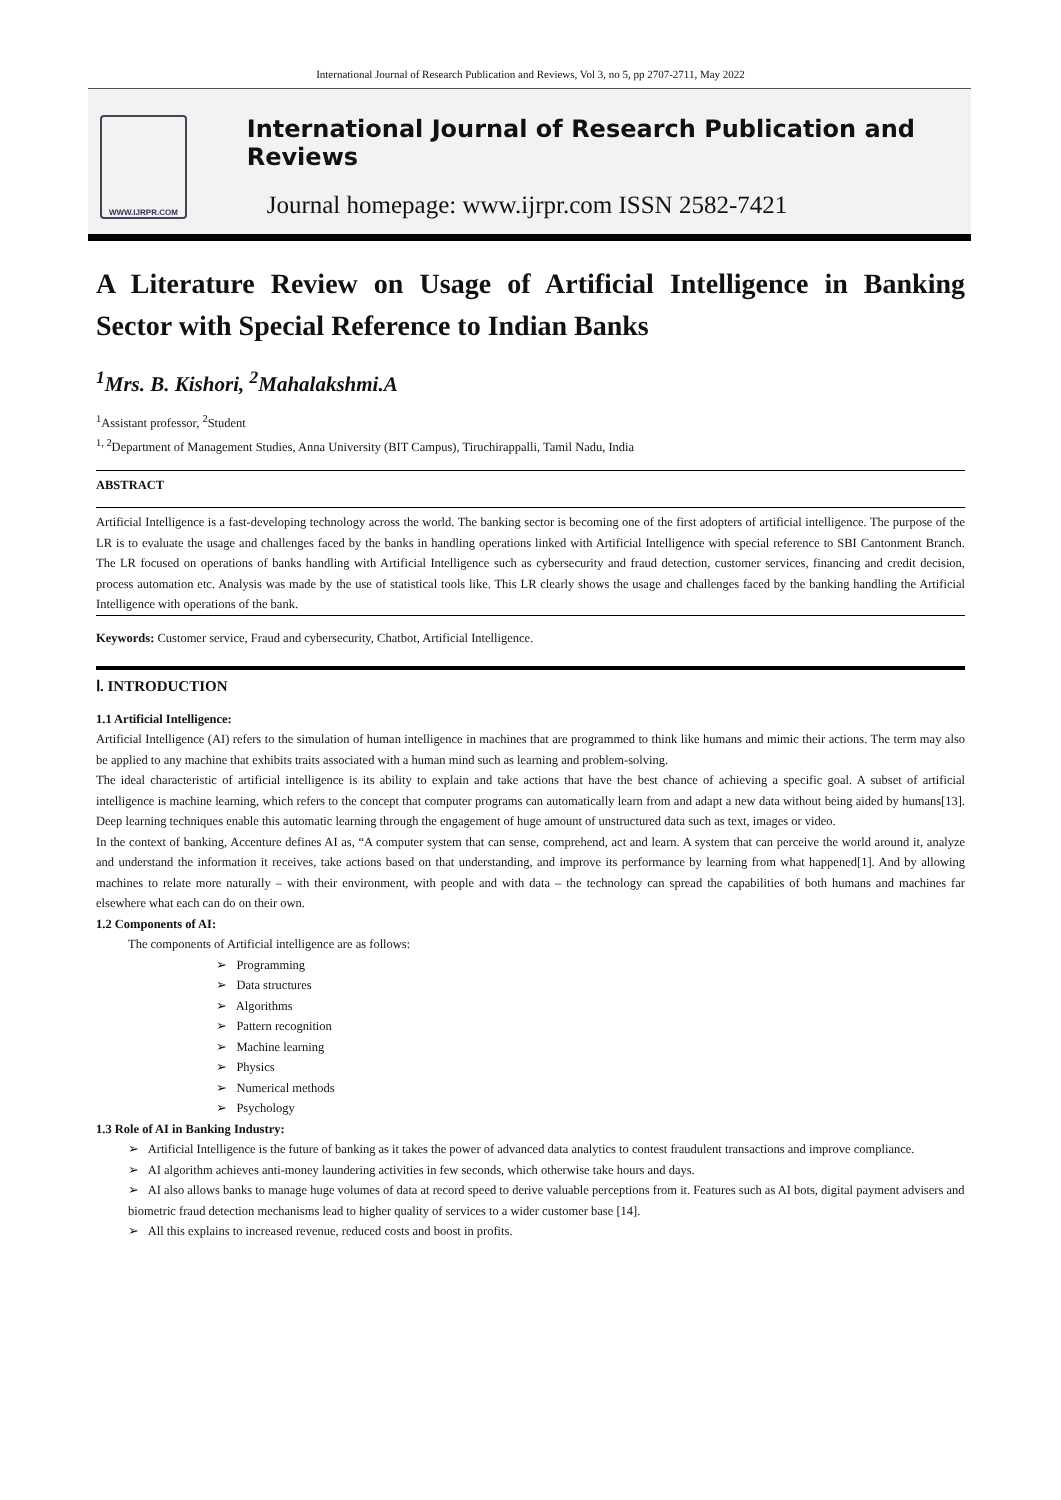International Journal of Research Publication and Reviews, Vol 3, no 5, pp 2707-2711, May 2022
WWW.IJRPR.COM
International Journal of Research Publication and Reviews
Journal homepage: www.ijrpr.com ISSN 2582-7421
A Literature Review on Usage of Artificial Intelligence in Banking Sector with Special Reference to Indian Banks
<sup>1</sup> Mrs. B. Kishori, <sup>2</sup>Mahalakshmi.A
<sup>1</sup> Assistant professor, <sup>2</sup>Student
<sup>1, 2</sup>Department of Management Studies, Anna University (BIT Campus), Tiruchirappalli, Tamil Nadu, India
ABSTRACT
Artificial Intelligence is a fast-developing technology across the world. The banking sector is becoming one of the first adopters of artificial intelligence. The purpose of the LR is to evaluate the usage and challenges faced by the banks in handling operations linked with Artificial Intelligence with special reference to SBI Cantonment Branch. The LR focused on operations of banks handling with Artificial Intelligence such as cybersecurity and fraud detection, customer services, financing and credit decision, process automation etc. Analysis was made by the use of statistical tools like. This LR clearly shows the usage and challenges faced by the banking handling the Artificial Intelligence with operations of the bank.
Keywords: Customer service, Fraud and cybersecurity, Chatbot, Artificial Intelligence.
Ⅰ. INTRODUCTION
1.1 Artificial Intelligence:
Artificial Intelligence (AI) refers to the simulation of human intelligence in machines that are programmed to think like humans and mimic their actions. The term may also be applied to any machine that exhibits traits associated with a human mind such as learning and problem-solving.
The ideal characteristic of artificial intelligence is its ability to explain and take actions that have the best chance of achieving a specific goal. A subset of artificial intelligence is machine learning, which refers to the concept that computer programs can automatically learn from and adapt a new data without being aided by humans[13]. Deep learning techniques enable this automatic learning through the engagement of huge amount of unstructured data such as text, images or video.
In the context of banking, Accenture defines AI as, “A computer system that can sense, comprehend, act and learn. A system that can perceive the world around it, analyze and understand the information it receives, take actions based on that understanding, and improve its performance by learning from what happened[1]. And by allowing machines to relate more naturally – with their environment, with people and with data – the technology can spread the capabilities of both humans and machines far elsewhere what each can do on their own.
1.2 Components of AI:
The components of Artificial intelligence are as follows:
➢ Programming
➢ Data structures
➢ Algorithms
➢ Pattern recognition
➢ Machine learning
➢ Physics
➢ Numerical methods
➢ Psychology
1.3 Role of AI in Banking Industry:
➢ Artificial Intelligence is the future of banking as it takes the power of advanced data analytics to contest fraudulent transactions and improve compliance.
➢ AI algorithm achieves anti-money laundering activities in few seconds, which otherwise take hours and days.
➢ AI also allows banks to manage huge volumes of data at record speed to derive valuable perceptions from it. Features such as AI bots, digital payment advisers and biometric fraud detection mechanisms lead to higher quality of services to a wider customer base [14].
➢ All this explains to increased revenue, reduced costs and boost in profits.